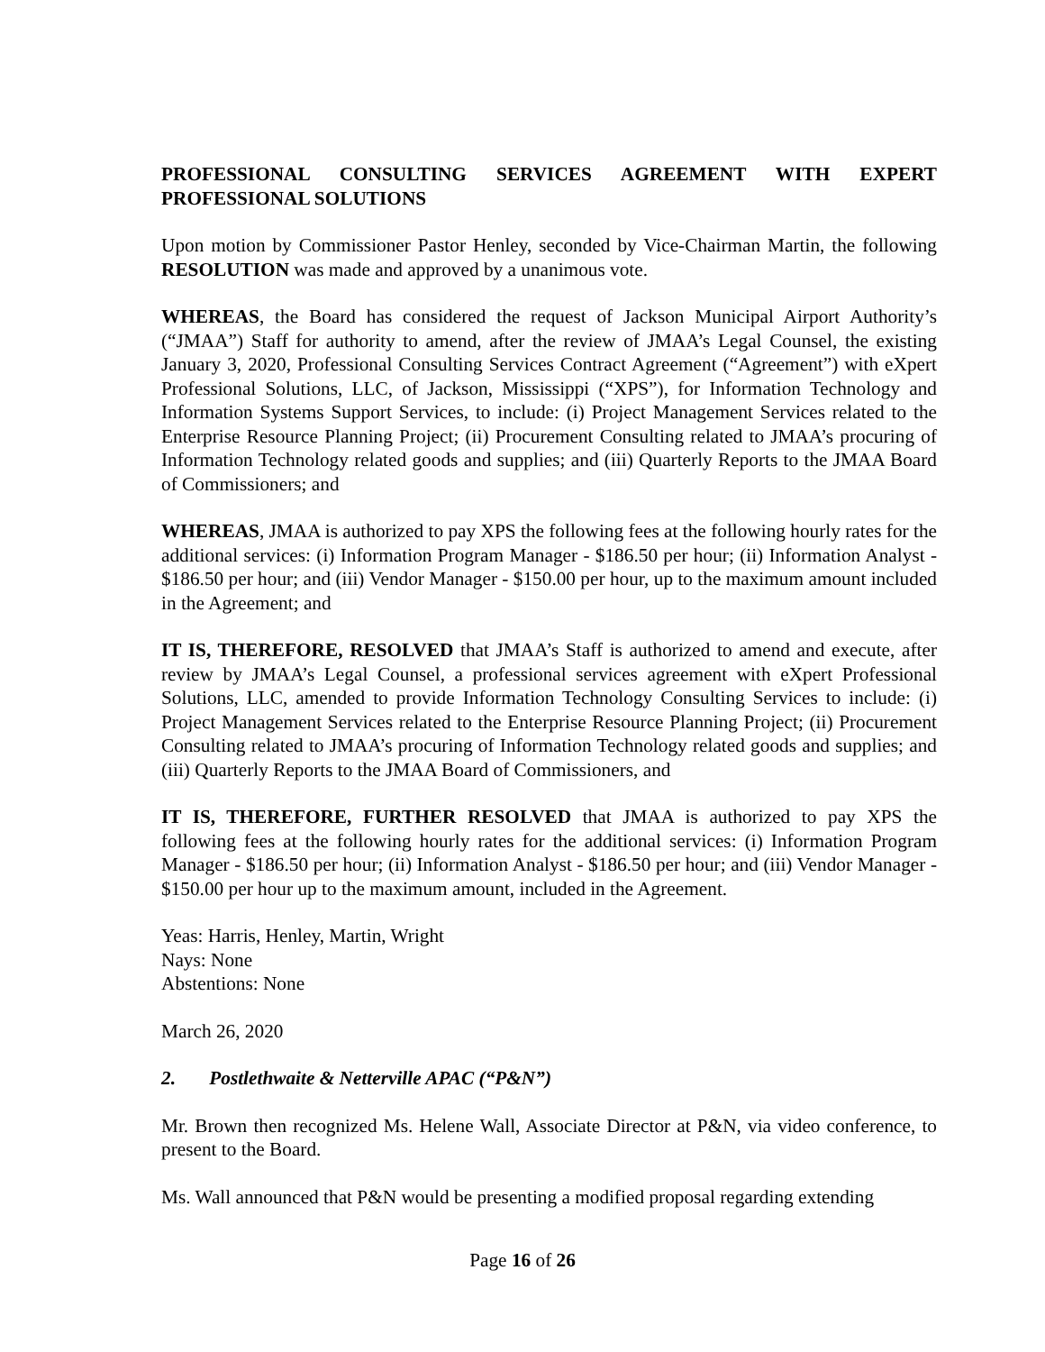PROFESSIONAL CONSULTING SERVICES AGREEMENT WITH EXPERT PROFESSIONAL SOLUTIONS
Upon motion by Commissioner Pastor Henley, seconded by Vice-Chairman Martin, the following RESOLUTION was made and approved by a unanimous vote.
WHEREAS, the Board has considered the request of Jackson Municipal Airport Authority’s (“JMAA”) Staff for authority to amend, after the review of JMAA’s Legal Counsel, the existing January 3, 2020, Professional Consulting Services Contract Agreement (“Agreement”) with eXpert Professional Solutions, LLC, of Jackson, Mississippi (“XPS”), for Information Technology and Information Systems Support Services, to include: (i) Project Management Services related to the Enterprise Resource Planning Project; (ii) Procurement Consulting related to JMAA’s procuring of Information Technology related goods and supplies; and (iii) Quarterly Reports to the JMAA Board of Commissioners; and
WHEREAS, JMAA is authorized to pay XPS the following fees at the following hourly rates for the additional services: (i) Information Program Manager - $186.50 per hour; (ii) Information Analyst - $186.50 per hour; and (iii) Vendor Manager - $150.00 per hour, up to the maximum amount included in the Agreement; and
IT IS, THEREFORE, RESOLVED that JMAA’s Staff is authorized to amend and execute, after review by JMAA’s Legal Counsel, a professional services agreement with eXpert Professional Solutions, LLC, amended to provide Information Technology Consulting Services to include: (i) Project Management Services related to the Enterprise Resource Planning Project; (ii) Procurement Consulting related to JMAA’s procuring of Information Technology related goods and supplies; and (iii) Quarterly Reports to the JMAA Board of Commissioners, and
IT IS, THEREFORE, FURTHER RESOLVED that JMAA is authorized to pay XPS the following fees at the following hourly rates for the additional services: (i) Information Program Manager - $186.50 per hour; (ii) Information Analyst - $186.50 per hour; and (iii) Vendor Manager - $150.00 per hour up to the maximum amount, included in the Agreement.
Yeas: Harris, Henley, Martin, Wright
Nays: None
Abstentions: None
March 26, 2020
2. Postlethwaite & Netterville APAC (“P&N”)
Mr. Brown then recognized Ms. Helene Wall, Associate Director at P&N, via video conference, to present to the Board.
Ms. Wall announced that P&N would be presenting a modified proposal regarding extending
Page 16 of 26